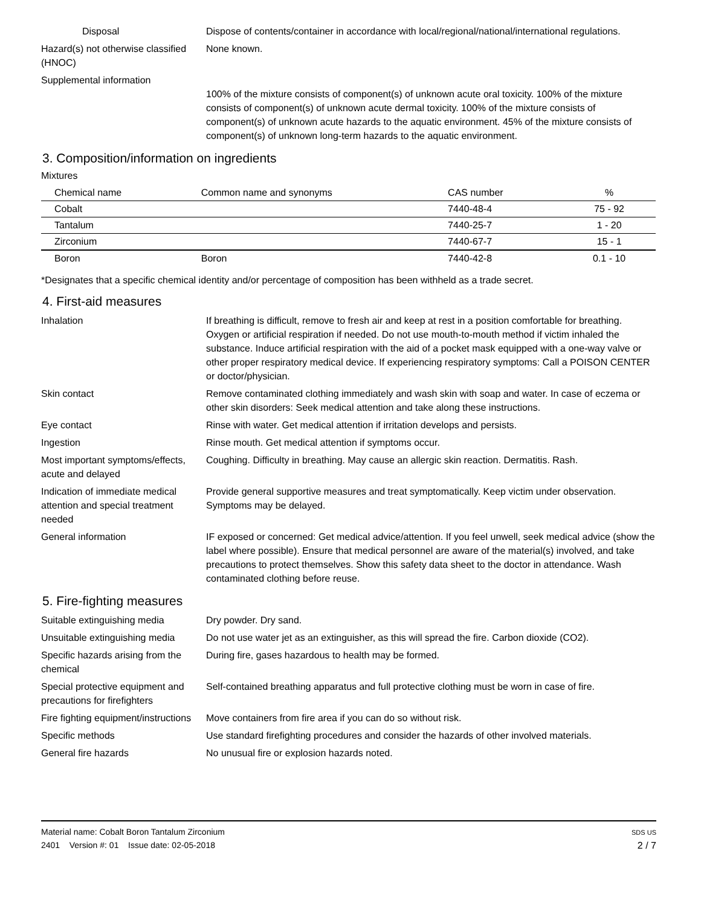Disposal Dispose of contents/container in accordance with local/regional/national/international regulations.
Hazard(s) not otherwise classified (HNOC)
None known.
Supplemental information
100% of the mixture consists of component(s) of unknown acute oral toxicity. 100% of the mixture consists of component(s) of unknown acute dermal toxicity. 100% of the mixture consists of component(s) of unknown acute hazards to the aquatic environment. 45% of the mixture consists of component(s) of unknown long-term hazards to the aquatic environment.
3. Composition/information on ingredients
Mixtures
| Chemical name | Common name and synonyms | CAS number | % |
| --- | --- | --- | --- |
| Cobalt | | 7440-48-4 | 75 - 92 |
| Tantalum | | 7440-25-7 | 1 - 20 |
| Zirconium | | 7440-67-7 | 15 - 1 |
| Boron | Boron | 7440-42-8 | 0.1 - 10 |
*Designates that a specific chemical identity and/or percentage of composition has been withheld as a trade secret.
4. First-aid measures
Inhalation If breathing is difficult, remove to fresh air and keep at rest in a position comfortable for breathing. Oxygen or artificial respiration if needed. Do not use mouth-to-mouth method if victim inhaled the substance. Induce artificial respiration with the aid of a pocket mask equipped with a one-way valve or other proper respiratory medical device. If experiencing respiratory symptoms: Call a POISON CENTER or doctor/physician.
Skin contact Remove contaminated clothing immediately and wash skin with soap and water. In case of eczema or other skin disorders: Seek medical attention and take along these instructions.
Eye contact Rinse with water. Get medical attention if irritation develops and persists.
Ingestion Rinse mouth. Get medical attention if symptoms occur.
Most important symptoms/effects, acute and delayed
Coughing. Difficulty in breathing. May cause an allergic skin reaction. Dermatitis. Rash.
Indication of immediate medical attention and special treatment needed
Provide general supportive measures and treat symptomatically. Keep victim under observation. Symptoms may be delayed.
General information IF exposed or concerned: Get medical advice/attention. If you feel unwell, seek medical advice (show the label where possible). Ensure that medical personnel are aware of the material(s) involved, and take precautions to protect themselves. Show this safety data sheet to the doctor in attendance. Wash contaminated clothing before reuse.
5. Fire-fighting measures
Suitable extinguishing media Dry powder. Dry sand.
Unsuitable extinguishing media
Do not use water jet as an extinguisher, as this will spread the fire. Carbon dioxide (CO2).
Specific hazards arising from the chemical
During fire, gases hazardous to health may be formed.
Special protective equipment and precautions for firefighters
Self-contained breathing apparatus and full protective clothing must be worn in case of fire.
Fire fighting equipment/instructions
Move containers from fire area if you can do so without risk.
Specific methods Use standard firefighting procedures and consider the hazards of other involved materials.
General fire hazards No unusual fire or explosion hazards noted.
Material name: Cobalt Boron Tantalum Zirconium
2401 Version #: 01 Issue date: 02-05-2018
SDS US
2 / 7